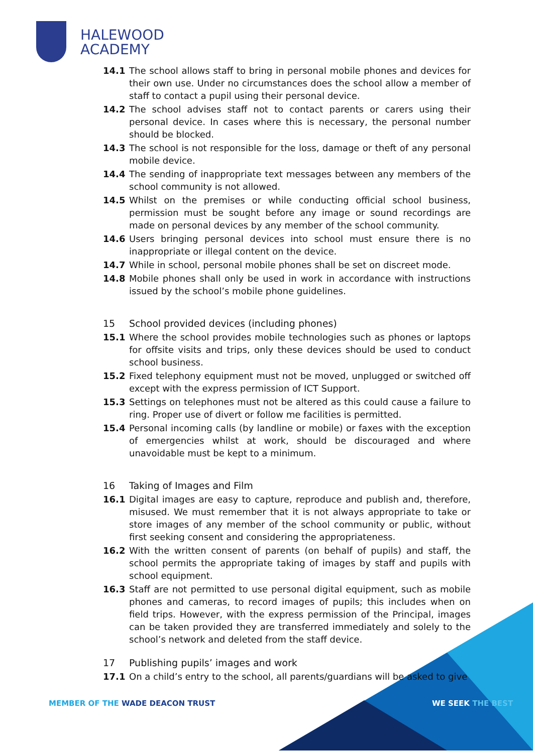HALEWOOD
ACADEMY
14.1 The school allows staff to bring in personal mobile phones and devices for their own use. Under no circumstances does the school allow a member of staff to contact a pupil using their personal device.
14.2 The school advises staff not to contact parents or carers using their personal device. In cases where this is necessary, the personal number should be blocked.
14.3 The school is not responsible for the loss, damage or theft of any personal mobile device.
14.4 The sending of inappropriate text messages between any members of the school community is not allowed.
14.5 Whilst on the premises or while conducting official school business, permission must be sought before any image or sound recordings are made on personal devices by any member of the school community.
14.6 Users bringing personal devices into school must ensure there is no inappropriate or illegal content on the device.
14.7 While in school, personal mobile phones shall be set on discreet mode.
14.8 Mobile phones shall only be used in work in accordance with instructions issued by the school’s mobile phone guidelines.
15 School provided devices (including phones)
15.1 Where the school provides mobile technologies such as phones or laptops for offsite visits and trips, only these devices should be used to conduct school business.
15.2 Fixed telephony equipment must not be moved, unplugged or switched off except with the express permission of ICT Support.
15.3 Settings on telephones must not be altered as this could cause a failure to ring. Proper use of divert or follow me facilities is permitted.
15.4 Personal incoming calls (by landline or mobile) or faxes with the exception of emergencies whilst at work, should be discouraged and where unavoidable must be kept to a minimum.
16 Taking of Images and Film
16.1 Digital images are easy to capture, reproduce and publish and, therefore, misused. We must remember that it is not always appropriate to take or store images of any member of the school community or public, without first seeking consent and considering the appropriateness.
16.2 With the written consent of parents (on behalf of pupils) and staff, the school permits the appropriate taking of images by staff and pupils with school equipment.
16.3 Staff are not permitted to use personal digital equipment, such as mobile phones and cameras, to record images of pupils; this includes when on field trips. However, with the express permission of the Principal, images can be taken provided they are transferred immediately and solely to the school’s network and deleted from the staff device.
17 Publishing pupils’ images and work
17.1 On a child’s entry to the school, all parents/guardians will be asked to give
MEMBER OF THE WADE DEACON TRUST
WE SEEK THE BEST